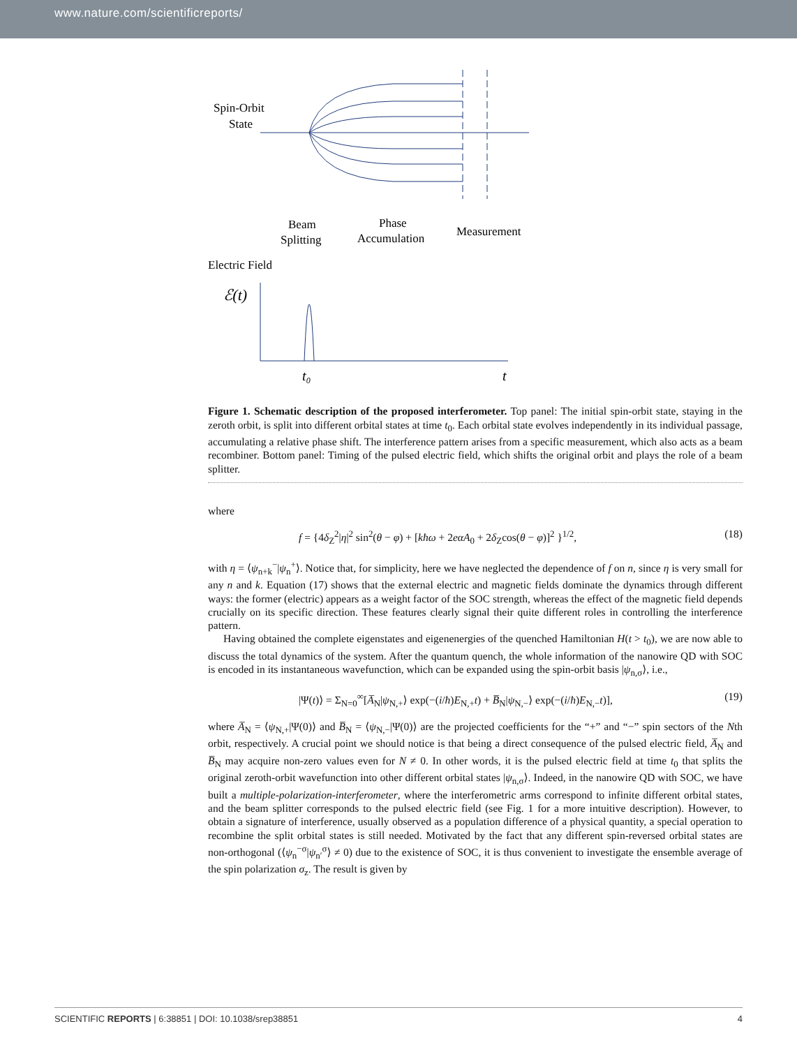www.nature.com/scientificreports/
Spin-Orbit
State
Beam
Splitting
Phase
Accumulation
Measurement
Electric Field
ℰ(t)
t₀
t
Figure 1. Schematic description of the proposed interferometer. Top panel: The initial spin-orbit state, staying in the zeroth orbit, is split into different orbital states at time t<sub>0</sub>. Each orbital state evolves independently in its individual passage, accumulating a relative phase shift. The interference pattern arises from a specific measurement, which also acts as a beam recombiner. Bottom panel: Timing of the pulsed electric field, which shifts the original orbit and plays the role of a beam splitter.
where
f = {4δ<sub>Z</sub><sup>2</sup>|η|<sup>2</sup> sin<sup>2</sup>(θ − φ) + [kħω + 2eαA<sub>0</sub> + 2δ<sub>Z</sub>cos(θ − φ)]<sup>2</sup> }<sup>1/2</sup>, (18)
with η = ⟨ψ<sub>n+k</sub><sup>−</sup>|ψ<sub>n</sub><sup>+</sup>⟩. Notice that, for simplicity, here we have neglected the dependence of f on n, since η is very small for any n and k. Equation (17) shows that the external electric and magnetic fields dominate the dynamics through different ways: the former (electric) appears as a weight factor of the SOC strength, whereas the effect of the magnetic field depends crucially on its specific direction. These features clearly signal their quite different roles in controlling the interference pattern.
Having obtained the complete eigenstates and eigenenergies of the quenched Hamiltonian H(t > t<sub>0</sub>), we are now able to discuss the total dynamics of the system. After the quantum quench, the whole information of the nanowire QD with SOC is encoded in its instantaneous wavefunction, which can be expanded using the spin-orbit basis |ψ<sub>n,σ</sub>⟩, i.e.,
|Ψ(t)⟩ = Σ<sub>N=0</sub><sup>∞</sup>[A̅<sub>N</sub>|ψ<sub>N,+</sub>⟩ exp(−(i/ħ)E<sub>N,+</sub>t) + B̅<sub>N</sub>|ψ<sub>N,−</sub>⟩ exp(−(i/ħ)E<sub>N,−</sub>t)], (19)
where A̅<sub>N</sub> = ⟨ψ<sub>N,+</sub>|Ψ(0)⟩ and B̅<sub>N</sub> = ⟨ψ<sub>N,−</sub>|Ψ(0)⟩ are the projected coefficients for the “+” and “−” spin sectors of the Nth orbit, respectively. A crucial point we should notice is that being a direct consequence of the pulsed electric field, A̅<sub>N</sub> and B̅<sub>N</sub> may acquire non-zero values even for N ≠ 0. In other words, it is the pulsed electric field at time t<sub>0</sub> that splits the original zeroth-orbit wavefunction into other different orbital states |ψ<sub>n,σ</sub>⟩. Indeed, in the nanowire QD with SOC, we have built a multiple-polarization-interferometer, where the interferometric arms correspond to infinite different orbital states, and the beam splitter corresponds to the pulsed electric field (see Fig. 1 for a more intuitive description). However, to obtain a signature of interference, usually observed as a population difference of a physical quantity, a special operation to recombine the split orbital states is still needed. Motivated by the fact that any different spin-reversed orbital states are non-orthogonal (⟨ψ<sub>n</sub><sup>−σ</sup>|ψ<sub>n′</sub><sup>σ</sup>⟩ ≠ 0) due to the existence of SOC, it is thus convenient to investigate the ensemble average of the spin polarization σ<sub>z</sub>. The result is given by
SCIENTIFIC REPORTS | 6:38851 | DOI: 10.1038/srep38851 4